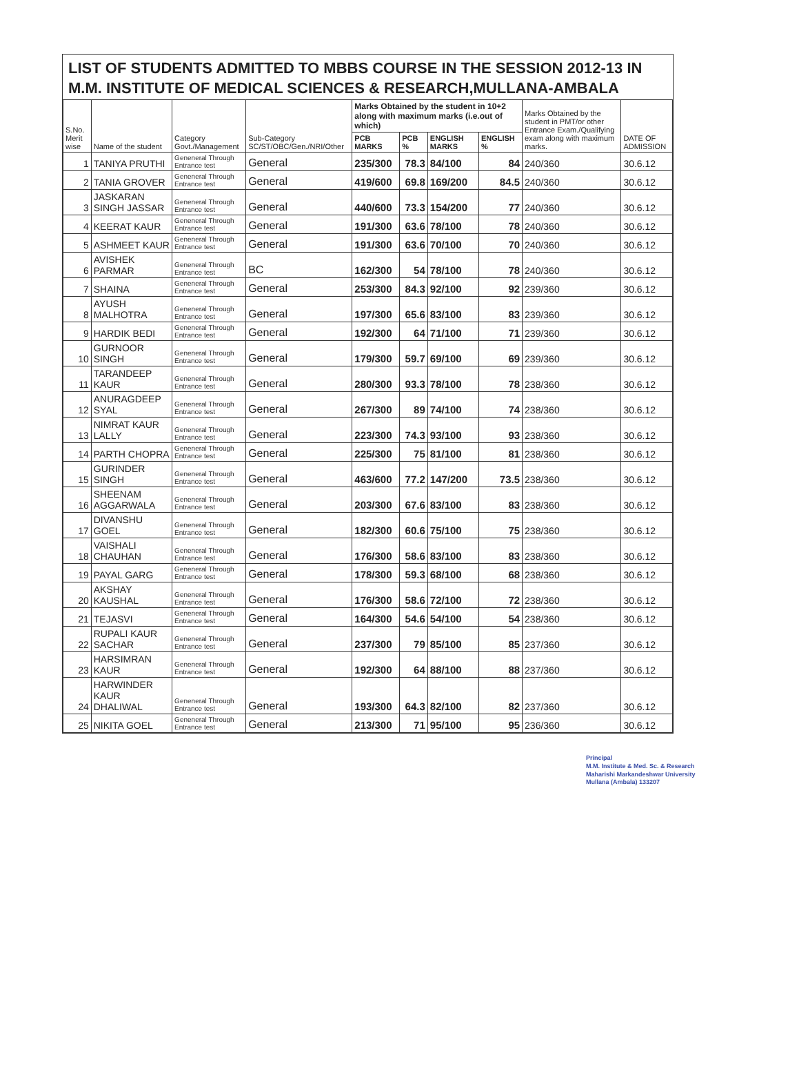LIST OF STUDENTS ADMITTED TO MBBS COURSE IN THE SESSION 2012-13 IN M.M. INSTITUTE OF MEDICAL SCIENCES & RESEARCH,MULLANA-AMBALA
| S.No. Merit wise | Name of the student | Category Govt./Management | Sub-Category SC/ST/OBC/Gen./NRI/Other | Marks Obtained by the student in 10+2 along with maximum marks (i.e.out of which) | | | | Marks Obtained by the student in PMT/or other Entrance Exam./Qualifying exam along with maximum marks. | DATE OF ADMISSION |
| --- | --- | --- | --- | --- | --- | --- | --- | --- | --- |
| | | | | PCB MARKS | PCB % | ENGLISH MARKS | ENGLISH % | | |
| 1 | TANIYA PRUTHI | Geneneral Through Entrance test | General | 235/300 | 78.3 | 84/100 | 84 | 240/360 | 30.6.12 |
| 2 | TANIA GROVER | Geneneral Through Entrance test | General | 419/600 | 69.8 | 169/200 | 84.5 | 240/360 | 30.6.12 |
| 3 | JASKARAN SINGH JASSAR | Geneneral Through Entrance test | General | 440/600 | 73.3 | 154/200 | 77 | 240/360 | 30.6.12 |
| 4 | KEERAT KAUR | Geneneral Through Entrance test | General | 191/300 | 63.6 | 78/100 | 78 | 240/360 | 30.6.12 |
| 5 | ASHMEET KAUR | Geneneral Through Entrance test | General | 191/300 | 63.6 | 70/100 | 70 | 240/360 | 30.6.12 |
| 6 | AVISHEK PARMAR | Geneneral Through Entrance test | BC | 162/300 | 54 | 78/100 | 78 | 240/360 | 30.6.12 |
| 7 | SHAINA | Geneneral Through Entrance test | General | 253/300 | 84.3 | 92/100 | 92 | 239/360 | 30.6.12 |
| 8 | AYUSH MALHOTRA | Geneneral Through Entrance test | General | 197/300 | 65.6 | 83/100 | 83 | 239/360 | 30.6.12 |
| 9 | HARDIK BEDI | Geneneral Through Entrance test | General | 192/300 | 64 | 71/100 | 71 | 239/360 | 30.6.12 |
| 10 | GURNOOR SINGH | Geneneral Through Entrance test | General | 179/300 | 59.7 | 69/100 | 69 | 239/360 | 30.6.12 |
| 11 | TARANDEEP KAUR | Geneneral Through Entrance test | General | 280/300 | 93.3 | 78/100 | 78 | 238/360 | 30.6.12 |
| 12 | ANURAGDEEP SYAL | Geneneral Through Entrance test | General | 267/300 | 89 | 74/100 | 74 | 238/360 | 30.6.12 |
| 13 | NIMRAT KAUR LALLY | Geneneral Through Entrance test | General | 223/300 | 74.3 | 93/100 | 93 | 238/360 | 30.6.12 |
| 14 | PARTH CHOPRA | Geneneral Through Entrance test | General | 225/300 | 75 | 81/100 | 81 | 238/360 | 30.6.12 |
| 15 | GURINDER SINGH | Geneneral Through Entrance test | General | 463/600 | 77.2 | 147/200 | 73.5 | 238/360 | 30.6.12 |
| 16 | SHEENAM AGGARWALA | Geneneral Through Entrance test | General | 203/300 | 67.6 | 83/100 | 83 | 238/360 | 30.6.12 |
| 17 | DIVANSHU GOEL | Geneneral Through Entrance test | General | 182/300 | 60.6 | 75/100 | 75 | 238/360 | 30.6.12 |
| 18 | VAISHALI CHAUHAN | Geneneral Through Entrance test | General | 176/300 | 58.6 | 83/100 | 83 | 238/360 | 30.6.12 |
| 19 | PAYAL GARG | Geneneral Through Entrance test | General | 178/300 | 59.3 | 68/100 | 68 | 238/360 | 30.6.12 |
| 20 | AKSHAY KAUSHAL | Geneneral Through Entrance test | General | 176/300 | 58.6 | 72/100 | 72 | 238/360 | 30.6.12 |
| 21 | TEJASVI | Geneneral Through Entrance test | General | 164/300 | 54.6 | 54/100 | 54 | 238/360 | 30.6.12 |
| 22 | RUPALI KAUR SACHAR | Geneneral Through Entrance test | General | 237/300 | 79 | 85/100 | 85 | 237/360 | 30.6.12 |
| 23 | HARSIMRAN KAUR | Geneneral Through Entrance test | General | 192/300 | 64 | 88/100 | 88 | 237/360 | 30.6.12 |
| 24 | HARWINDER KAUR DHALIWAL | Geneneral Through Entrance test | General | 193/300 | 64.3 | 82/100 | 82 | 237/360 | 30.6.12 |
| 25 | NIKITA GOEL | Geneneral Through Entrance test | General | 213/300 | 71 | 95/100 | 95 | 236/360 | 30.6.12 |
Principal
M.M. Institute & Med. Sc. & Research
Maharishi Markandeshwar University
Mullana (Ambala) 133207